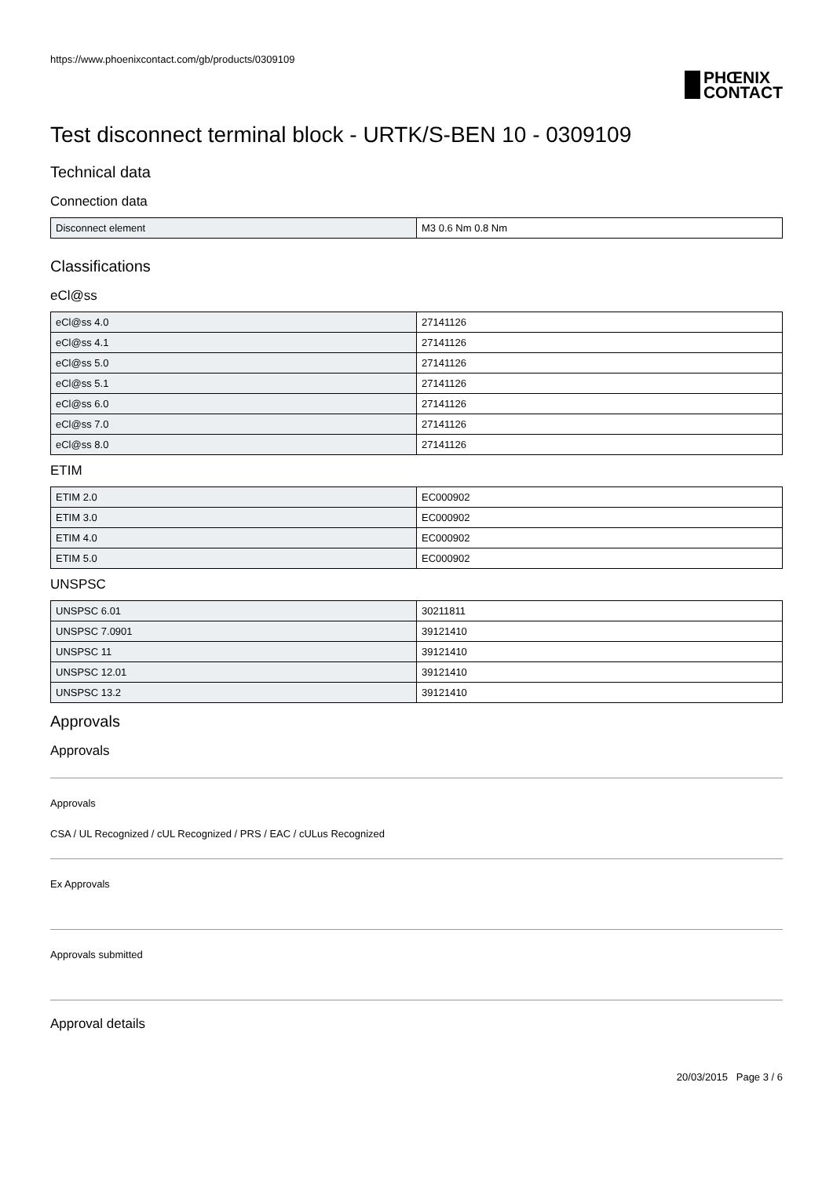https://www.phoenixcontact.com/gb/products/0309109
PHŒNIX
CONTACT
Test disconnect terminal block - URTK/S-BEN 10 - 0309109
Technical data
Connection data
| Disconnect element | M3 0.6 Nm 0.8 Nm |
Classifications
eCl@ss
| eCl@ss 4.0 | 27141126 |
| eCl@ss 4.1 | 27141126 |
| eCl@ss 5.0 | 27141126 |
| eCl@ss 5.1 | 27141126 |
| eCl@ss 6.0 | 27141126 |
| eCl@ss 7.0 | 27141126 |
| eCl@ss 8.0 | 27141126 |
ETIM
| ETIM 2.0 | EC000902 |
| ETIM 3.0 | EC000902 |
| ETIM 4.0 | EC000902 |
| ETIM 5.0 | EC000902 |
UNSPSC
| UNSPSC 6.01 | 30211811 |
| UNSPSC 7.0901 | 39121410 |
| UNSPSC 11 | 39121410 |
| UNSPSC 12.01 | 39121410 |
| UNSPSC 13.2 | 39121410 |
Approvals
Approvals
Approvals
CSA / UL Recognized / cUL Recognized / PRS / EAC / cULus Recognized
Ex Approvals
Approvals submitted
Approval details
20/03/2015 Page 3 / 6